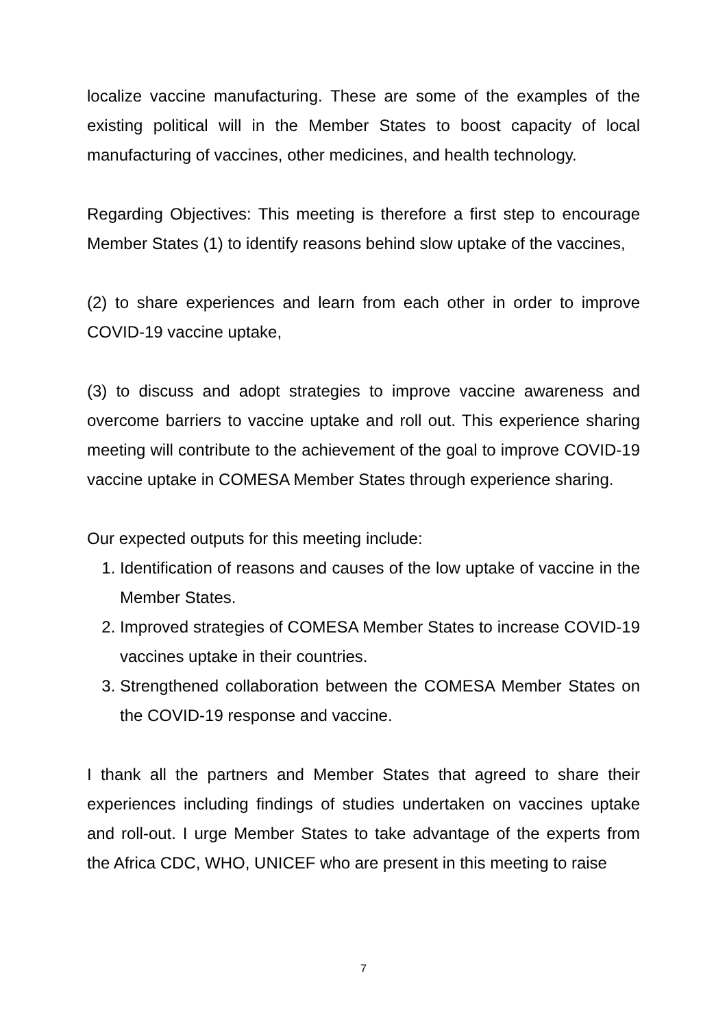localize vaccine manufacturing. These are some of the examples of the existing political will in the Member States to boost capacity of local manufacturing of vaccines, other medicines, and health technology.
Regarding Objectives: This meeting is therefore a first step to encourage Member States (1) to identify reasons behind slow uptake of the vaccines,
(2) to share experiences and learn from each other in order to improve COVID-19 vaccine uptake,
(3) to discuss and adopt strategies to improve vaccine awareness and overcome barriers to vaccine uptake and roll out. This experience sharing meeting will contribute to the achievement of the goal to improve COVID-19 vaccine uptake in COMESA Member States through experience sharing.
Our expected outputs for this meeting include:
1. Identification of reasons and causes of the low uptake of vaccine in the Member States.
2. Improved strategies of COMESA Member States to increase COVID-19 vaccines uptake in their countries.
3. Strengthened collaboration between the COMESA Member States on the COVID-19 response and vaccine.
I thank all the partners and Member States that agreed to share their experiences including findings of studies undertaken on vaccines uptake and roll-out. I urge Member States to take advantage of the experts from the Africa CDC, WHO, UNICEF who are present in this meeting to raise
7